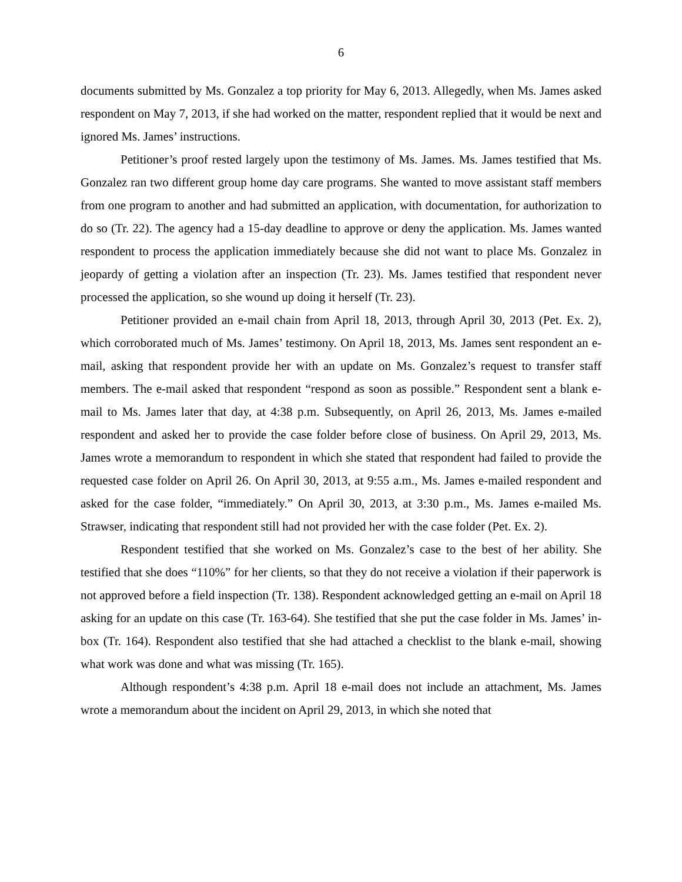6
documents submitted by Ms. Gonzalez a top priority for May 6, 2013. Allegedly, when Ms. James asked respondent on May 7, 2013, if she had worked on the matter, respondent replied that it would be next and ignored Ms. James’ instructions.
Petitioner’s proof rested largely upon the testimony of Ms. James. Ms. James testified that Ms. Gonzalez ran two different group home day care programs. She wanted to move assistant staff members from one program to another and had submitted an application, with documentation, for authorization to do so (Tr. 22). The agency had a 15-day deadline to approve or deny the application. Ms. James wanted respondent to process the application immediately because she did not want to place Ms. Gonzalez in jeopardy of getting a violation after an inspection (Tr. 23). Ms. James testified that respondent never processed the application, so she wound up doing it herself (Tr. 23).
Petitioner provided an e-mail chain from April 18, 2013, through April 30, 2013 (Pet. Ex. 2), which corroborated much of Ms. James’ testimony. On April 18, 2013, Ms. James sent respondent an e-mail, asking that respondent provide her with an update on Ms. Gonzalez’s request to transfer staff members. The e-mail asked that respondent “respond as soon as possible.” Respondent sent a blank e-mail to Ms. James later that day, at 4:38 p.m. Subsequently, on April 26, 2013, Ms. James e-mailed respondent and asked her to provide the case folder before close of business. On April 29, 2013, Ms. James wrote a memorandum to respondent in which she stated that respondent had failed to provide the requested case folder on April 26. On April 30, 2013, at 9:55 a.m., Ms. James e-mailed respondent and asked for the case folder, “immediately.” On April 30, 2013, at 3:30 p.m., Ms. James e-mailed Ms. Strawser, indicating that respondent still had not provided her with the case folder (Pet. Ex. 2).
Respondent testified that she worked on Ms. Gonzalez’s case to the best of her ability. She testified that she does “110%” for her clients, so that they do not receive a violation if their paperwork is not approved before a field inspection (Tr. 138). Respondent acknowledged getting an e-mail on April 18 asking for an update on this case (Tr. 163-64). She testified that she put the case folder in Ms. James’ in-box (Tr. 164). Respondent also testified that she had attached a checklist to the blank e-mail, showing what work was done and what was missing (Tr. 165).
Although respondent’s 4:38 p.m. April 18 e-mail does not include an attachment, Ms. James wrote a memorandum about the incident on April 29, 2013, in which she noted that